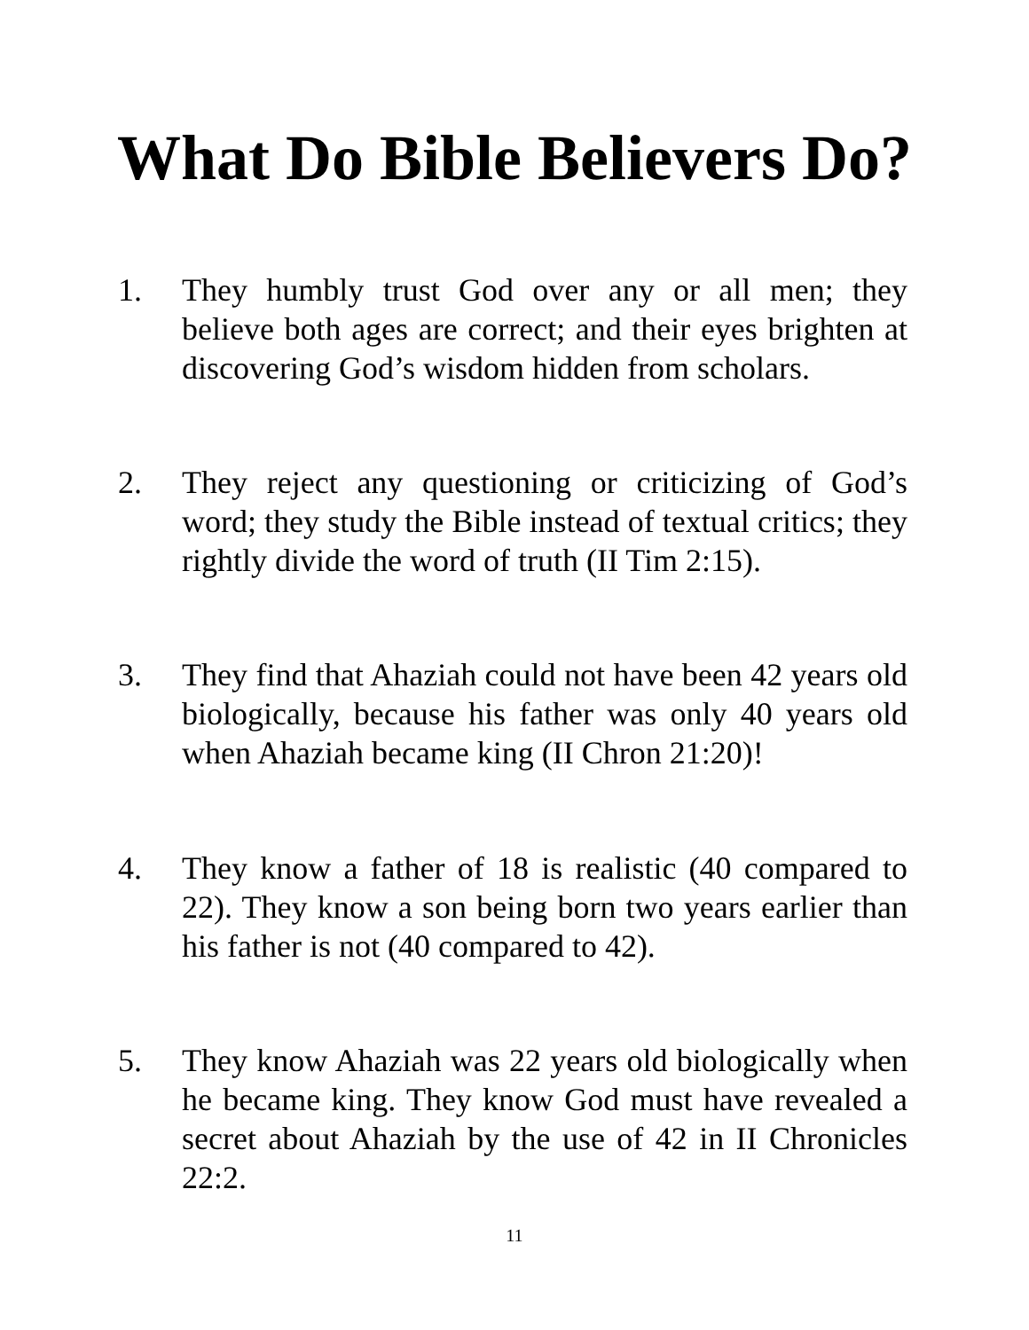What Do Bible Believers Do?
1. They humbly trust God over any or all men; they believe both ages are correct; and their eyes brighten at discovering God’s wisdom hidden from scholars.
2. They reject any questioning or criticizing of God’s word; they study the Bible instead of textual critics; they rightly divide the word of truth (II Tim 2:15).
3. They find that Ahaziah could not have been 42 years old biologically, because his father was only 40 years old when Ahaziah became king (II Chron 21:20)!
4. They know a father of 18 is realistic (40 compared to 22). They know a son being born two years earlier than his father is not (40 compared to 42).
5. They know Ahaziah was 22 years old biologically when he became king. They know God must have revealed a secret about Ahaziah by the use of 42 in II Chronicles 22:2.
11